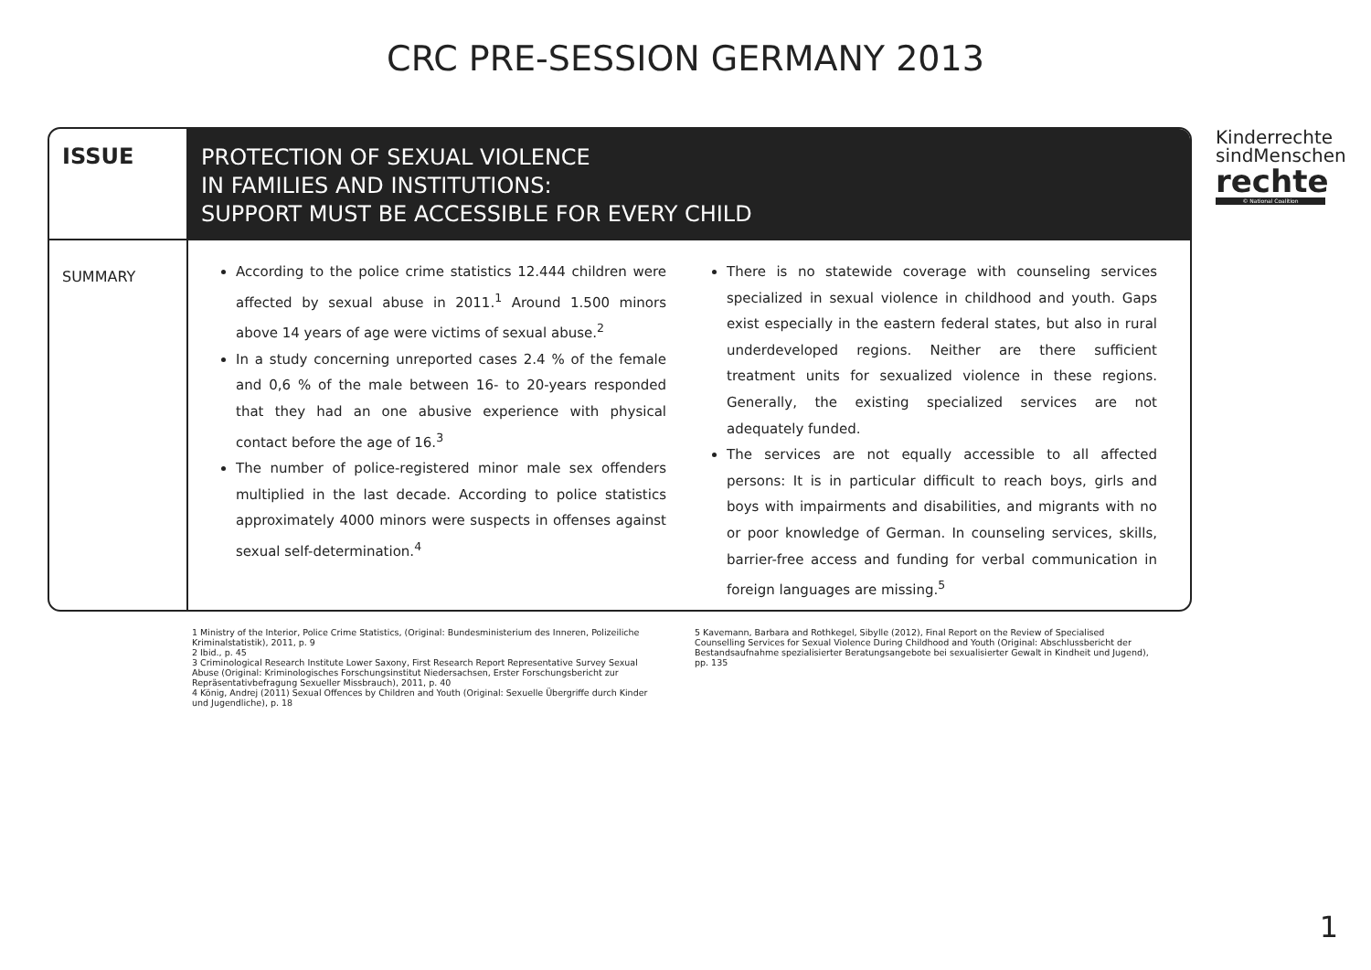CRC PRE-SESSION GERMANY 2013
Kinderrechte
sindMenschen
rechte
© National Coalition
ISSUE
PROTECTION OF SEXUAL VIOLENCE
IN FAMILIES AND INSTITUTIONS:
SUPPORT MUST BE ACCESSIBLE FOR EVERY CHILD
SUMMARY
According to the police crime statistics 12.444 children were affected by sexual abuse in 2011.<sup>1</sup> Around 1.500 minors above 14 years of age were victims of sexual abuse.<sup>2</sup>
In a study concerning unreported cases 2.4 % of the female and 0,6 % of the male between 16- to 20-years responded that they had an one abusive experience with physical contact before the age of 16.<sup>3</sup>
The number of police-registered minor male sex offenders multiplied in the last decade. According to police statistics approximately 4000 minors were suspects in offenses against sexual self-determination.<sup>4</sup>
There is no statewide coverage with counseling services specialized in sexual violence in childhood and youth. Gaps exist especially in the eastern federal states, but also in rural underdeveloped regions. Neither are there sufficient treatment units for sexualized violence in these regions. Generally, the existing specialized services are not adequately funded.
The services are not equally accessible to all affected persons: It is in particular difficult to reach boys, girls and boys with impairments and disabilities, and migrants with no or poor knowledge of German. In counseling services, skills, barrier-free access and funding for verbal communication in foreign languages are missing.<sup>5</sup>
1 Ministry of the Interior, Police Crime Statistics, (Original: Bundesministerium des Inneren, Polizeiliche Kriminalstatistik), 2011, p. 9
2 Ibid., p. 45
3 Criminological Research Institute Lower Saxony, First Research Report Representative Survey Sexual Abuse (Original: Kriminologisches Forschungsinstitut Niedersachsen, Erster Forschungsbericht zur Repräsentativbefragung Sexueller Missbrauch), 2011, p. 40
4 König, Andrej (2011) Sexual Offences by Children and Youth (Original: Sexuelle Übergriffe durch Kinder und Jugendliche), p. 18
5 Kavemann, Barbara and Rothkegel, Sibylle (2012), Final Report on the Review of Specialised Counselling Services for Sexual Violence During Childhood and Youth (Original: Abschlussbericht der Bestandsaufnahme spezialisierter Beratungsangebote bei sexualisierter Gewalt in Kindheit und Jugend), pp. 135
1